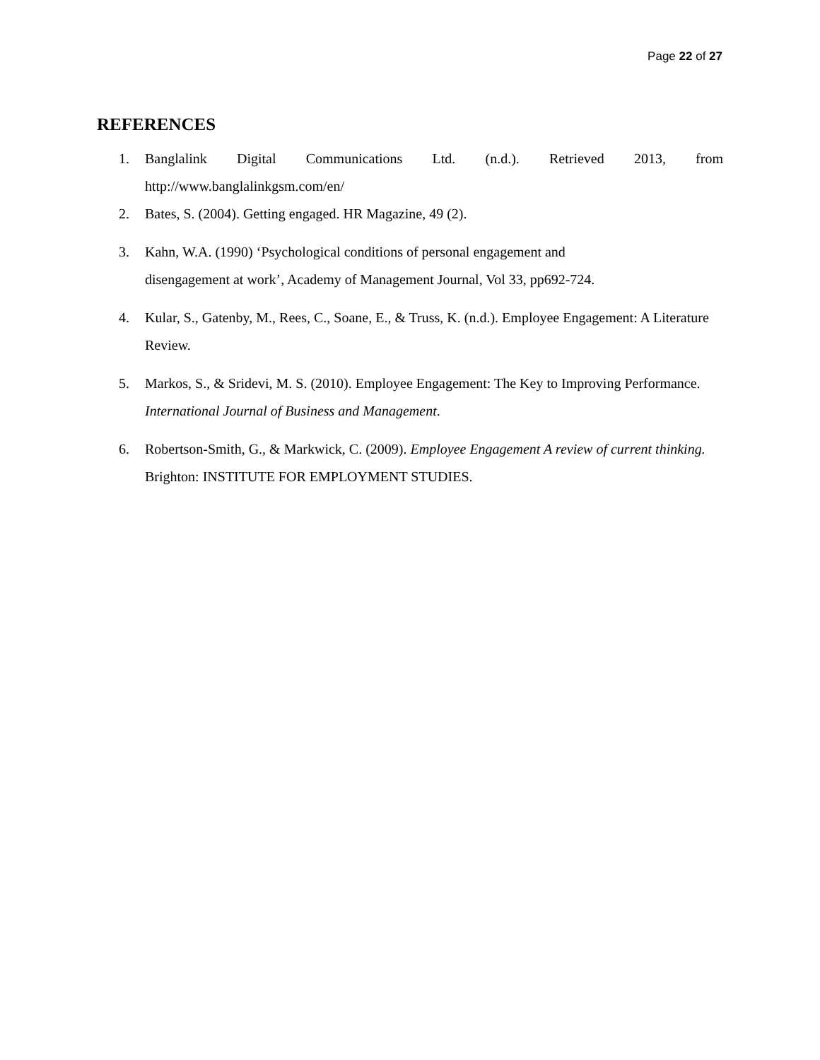Page 22 of 27
REFERENCES
1. Banglalink Digital Communications Ltd. (n.d.). Retrieved 2013, from http://www.banglalinkgsm.com/en/
2. Bates, S. (2004). Getting engaged. HR Magazine, 49 (2).
3. Kahn, W.A. (1990) ‘Psychological conditions of personal engagement and
disengagement at work’, Academy of Management Journal, Vol 33, pp692-724.
4. Kular, S., Gatenby, M., Rees, C., Soane, E., & Truss, K. (n.d.). Employee Engagement: A Literature Review.
5. Markos, S., & Sridevi, M. S. (2010). Employee Engagement: The Key to Improving Performance. International Journal of Business and Management.
6. Robertson-Smith, G., & Markwick, C. (2009). Employee Engagement A review of current thinking. Brighton: INSTITUTE FOR EMPLOYMENT STUDIES.